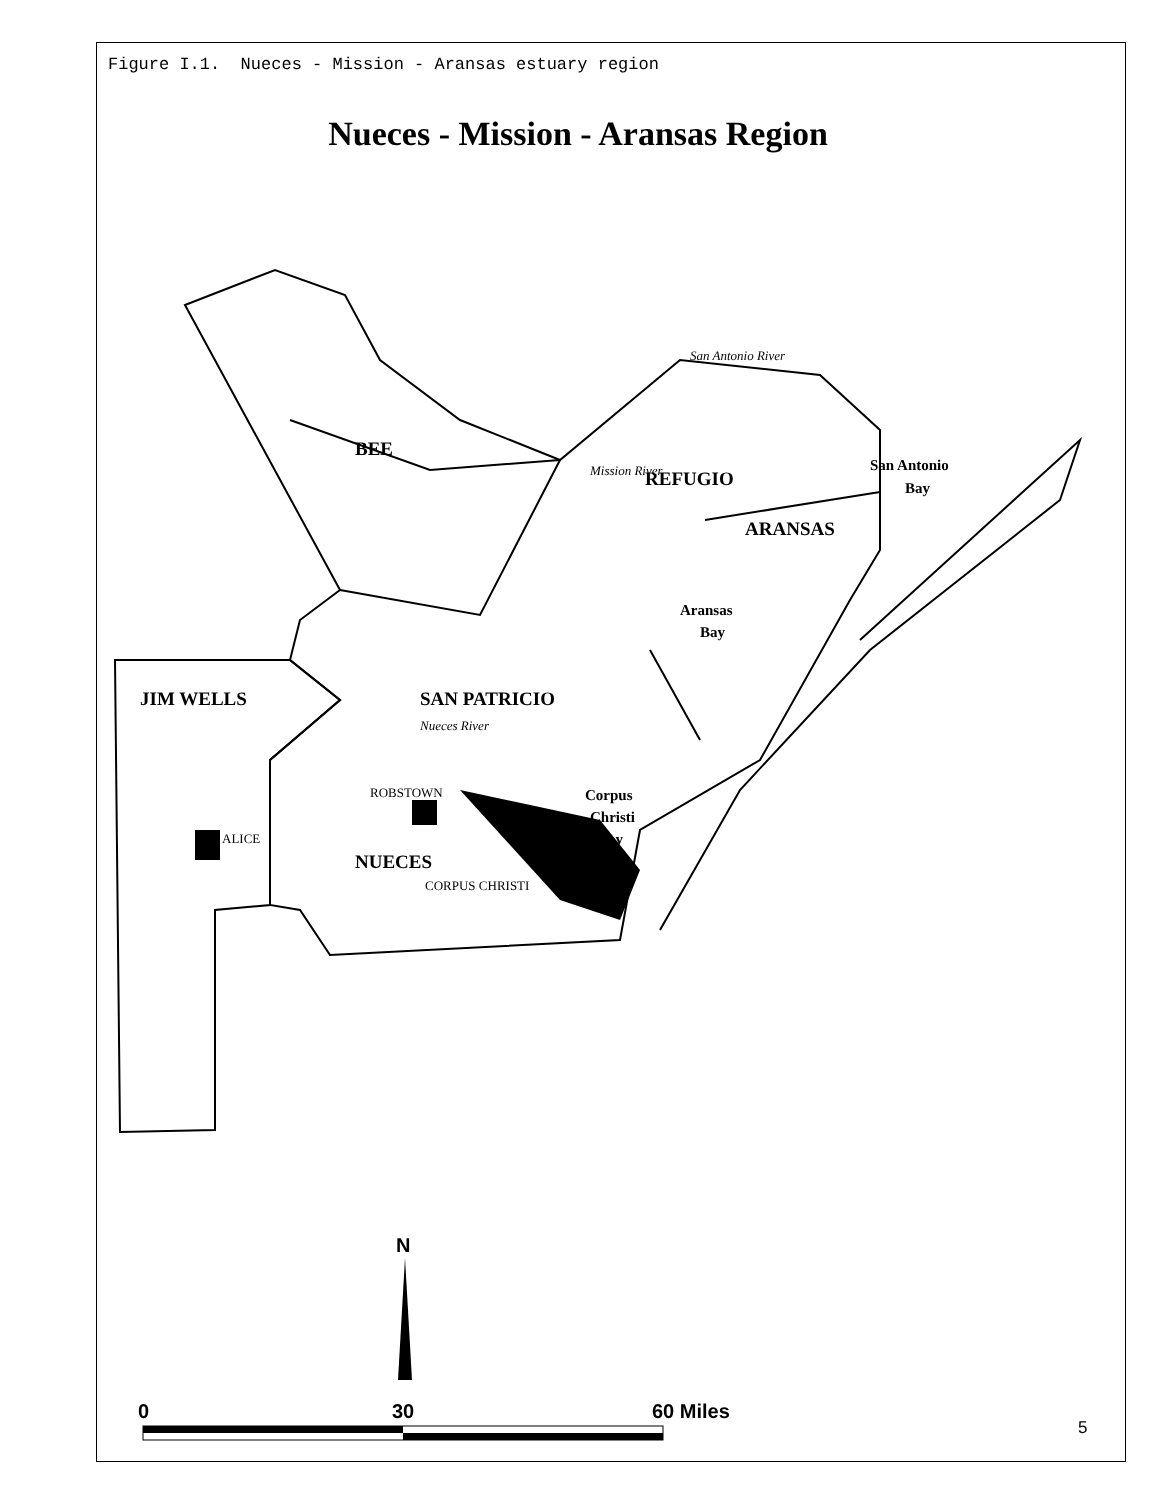Figure I.1. Nueces - Mission - Aransas estuary region
Nueces - Mission - Aransas Region
BEE
REFUGIO
ARANSAS
JIM WELLS
SAN PATRICIO
NUECES
San Antonio
Bay
Aransas
Bay
Corpus
Christi
Bay
ROBSTOWN
ALICE
CORPUS CHRISTI
San Antonio River
Mission River
Nueces River
N
0
30
60 Miles
5